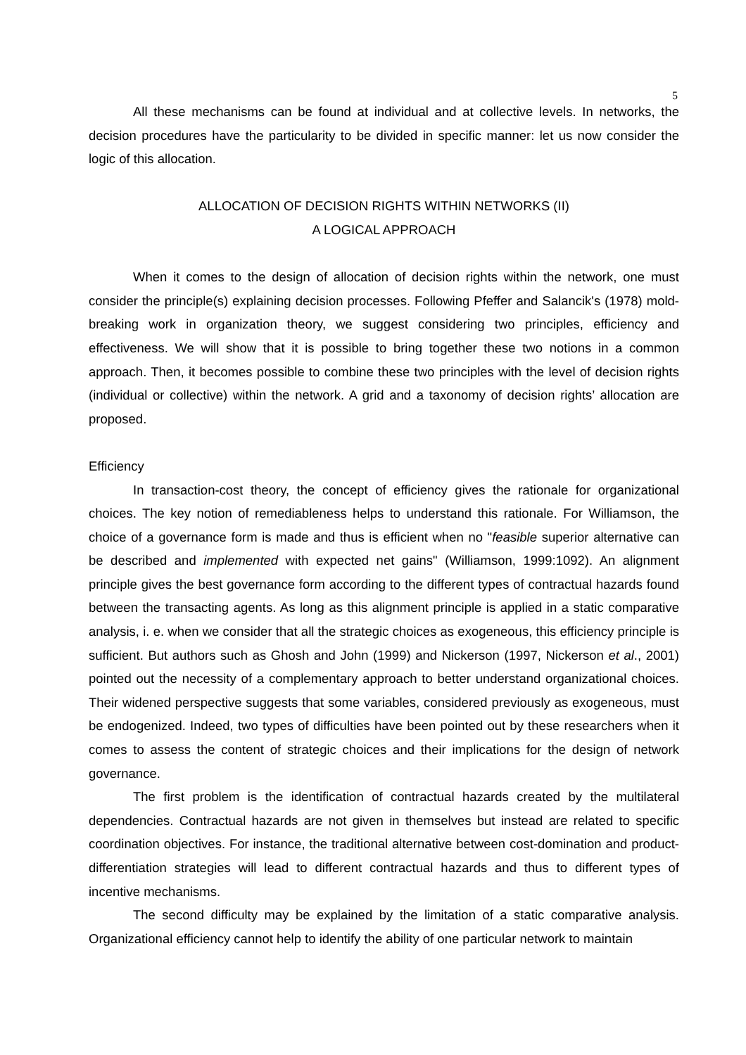5
All these mechanisms can be found at individual and at collective levels. In networks, the decision procedures have the particularity to be divided in specific manner: let us now consider the logic of this allocation.
ALLOCATION OF DECISION RIGHTS WITHIN NETWORKS (II)
A LOGICAL APPROACH
When it comes to the design of allocation of decision rights within the network, one must consider the principle(s) explaining decision processes. Following Pfeffer and Salancik's (1978) mold-breaking work in organization theory, we suggest considering two principles, efficiency and effectiveness. We will show that it is possible to bring together these two notions in a common approach. Then, it becomes possible to combine these two principles with the level of decision rights (individual or collective) within the network. A grid and a taxonomy of decision rights’ allocation are proposed.
Efficiency
In transaction-cost theory, the concept of efficiency gives the rationale for organizational choices. The key notion of remediableness helps to understand this rationale. For Williamson, the choice of a governance form is made and thus is efficient when no "feasible superior alternative can be described and implemented with expected net gains" (Williamson, 1999:1092). An alignment principle gives the best governance form according to the different types of contractual hazards found between the transacting agents. As long as this alignment principle is applied in a static comparative analysis, i. e. when we consider that all the strategic choices as exogeneous, this efficiency principle is sufficient. But authors such as Ghosh and John (1999) and Nickerson (1997, Nickerson et al., 2001) pointed out the necessity of a complementary approach to better understand organizational choices. Their widened perspective suggests that some variables, considered previously as exogeneous, must be endogenized. Indeed, two types of difficulties have been pointed out by these researchers when it comes to assess the content of strategic choices and their implications for the design of network governance.
The first problem is the identification of contractual hazards created by the multilateral dependencies. Contractual hazards are not given in themselves but instead are related to specific coordination objectives. For instance, the traditional alternative between cost-domination and product-differentiation strategies will lead to different contractual hazards and thus to different types of incentive mechanisms.
The second difficulty may be explained by the limitation of a static comparative analysis. Organizational efficiency cannot help to identify the ability of one particular network to maintain